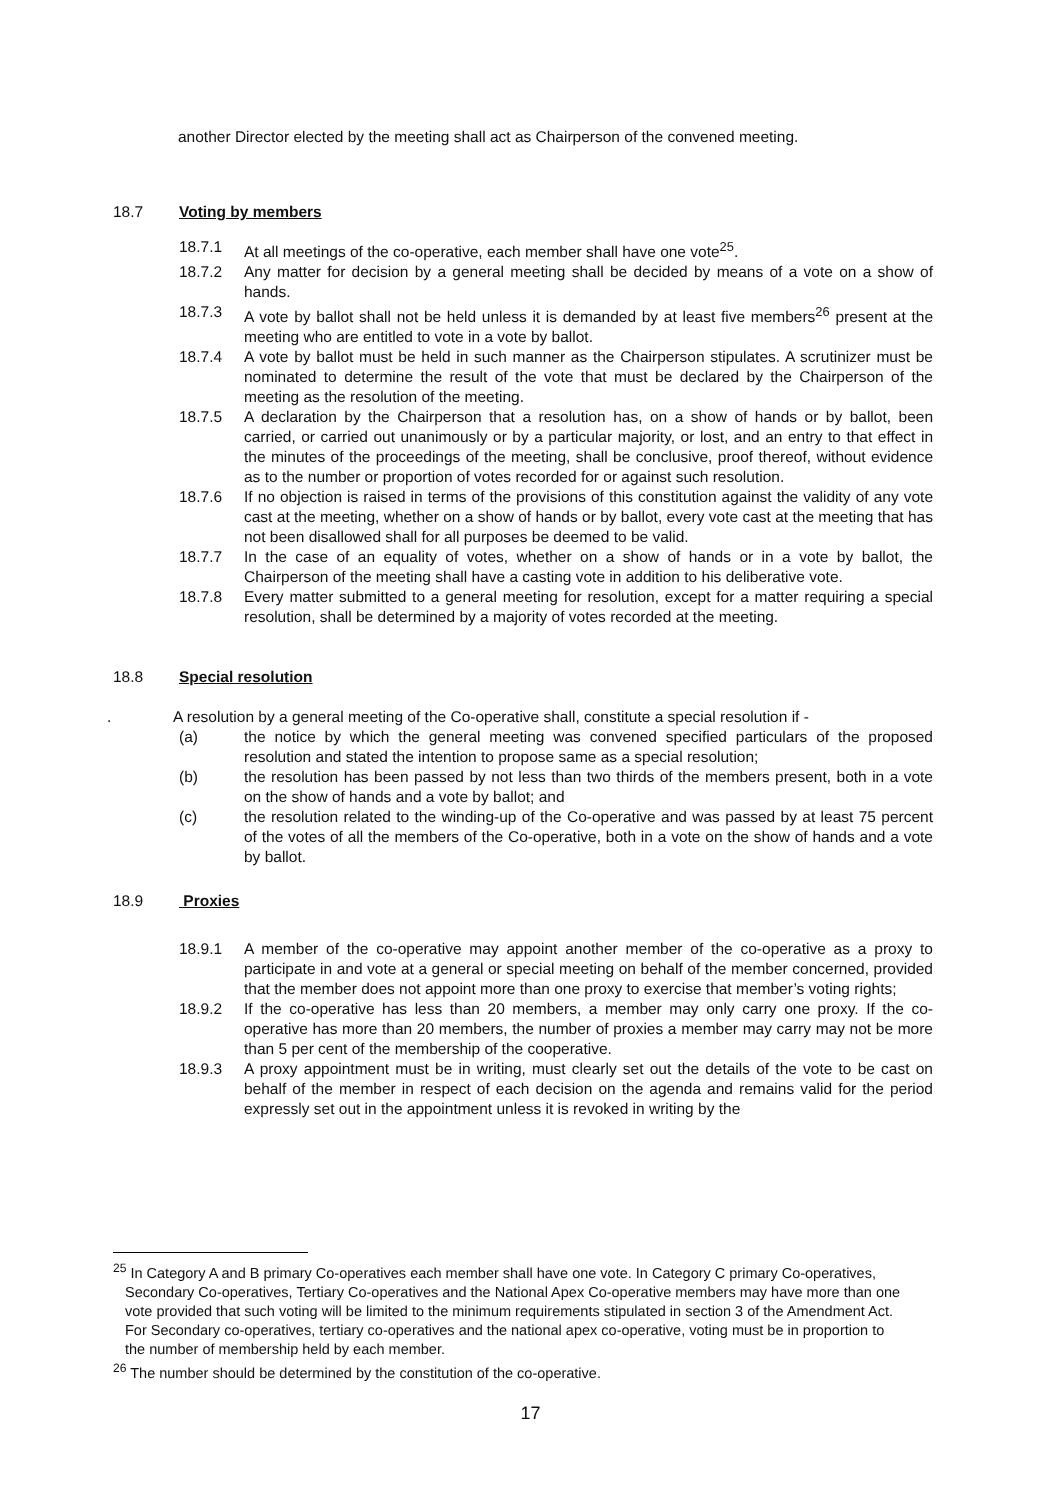another Director elected by the meeting shall act as Chairperson of the convened meeting.
18.7 Voting by members
18.7.1 At all meetings of the co-operative, each member shall have one vote<sup>25</sup>.
18.7.2 Any matter for decision by a general meeting shall be decided by means of a vote on a show of hands.
18.7.3 A vote by ballot shall not be held unless it is demanded by at least five members<sup>26</sup> present at the meeting who are entitled to vote in a vote by ballot.
18.7.4 A vote by ballot must be held in such manner as the Chairperson stipulates. A scrutinizer must be nominated to determine the result of the vote that must be declared by the Chairperson of the meeting as the resolution of the meeting.
18.7.5 A declaration by the Chairperson that a resolution has, on a show of hands or by ballot, been carried, or carried out unanimously or by a particular majority, or lost, and an entry to that effect in the minutes of the proceedings of the meeting, shall be conclusive, proof thereof, without evidence as to the number or proportion of votes recorded for or against such resolution.
18.7.6 If no objection is raised in terms of the provisions of this constitution against the validity of any vote cast at the meeting, whether on a show of hands or by ballot, every vote cast at the meeting that has not been disallowed shall for all purposes be deemed to be valid.
18.7.7 In the case of an equality of votes, whether on a show of hands or in a vote by ballot, the Chairperson of the meeting shall have a casting vote in addition to his deliberative vote.
18.7.8 Every matter submitted to a general meeting for resolution, except for a matter requiring a special resolution, shall be determined by a majority of votes recorded at the meeting.
18.8 Special resolution
. A resolution by a general meeting of the Co-operative shall, constitute a special resolution if -
(a) the notice by which the general meeting was convened specified particulars of the proposed resolution and stated the intention to propose same as a special resolution;
(b) the resolution has been passed by not less than two thirds of the members present, both in a vote on the show of hands and a vote by ballot; and
(c) the resolution related to the winding-up of the Co-operative and was passed by at least 75 percent of the votes of all the members of the Co-operative, both in a vote on the show of hands and a vote by ballot.
18.9 Proxies
18.9.1 A member of the co-operative may appoint another member of the co-operative as a proxy to participate in and vote at a general or special meeting on behalf of the member concerned, provided that the member does not appoint more than one proxy to exercise that member’s voting rights;
18.9.2 If the co-operative has less than 20 members, a member may only carry one proxy. If the co-operative has more than 20 members, the number of proxies a member may carry may not be more than 5 per cent of the membership of the cooperative.
18.9.3 A proxy appointment must be in writing, must clearly set out the details of the vote to be cast on behalf of the member in respect of each decision on the agenda and remains valid for the period expressly set out in the appointment unless it is revoked in writing by the
<sup>25</sup> In Category A and B primary Co-operatives each member shall have one vote. In Category C primary Co-operatives, Secondary Co-operatives, Tertiary Co-operatives and the National Apex Co-operative members may have more than one vote provided that such voting will be limited to the minimum requirements stipulated in section 3 of the Amendment Act. For Secondary co-operatives, tertiary co-operatives and the national apex co-operative, voting must be in proportion to the number of membership held by each member.
<sup>26</sup> The number should be determined by the constitution of the co-operative.
17